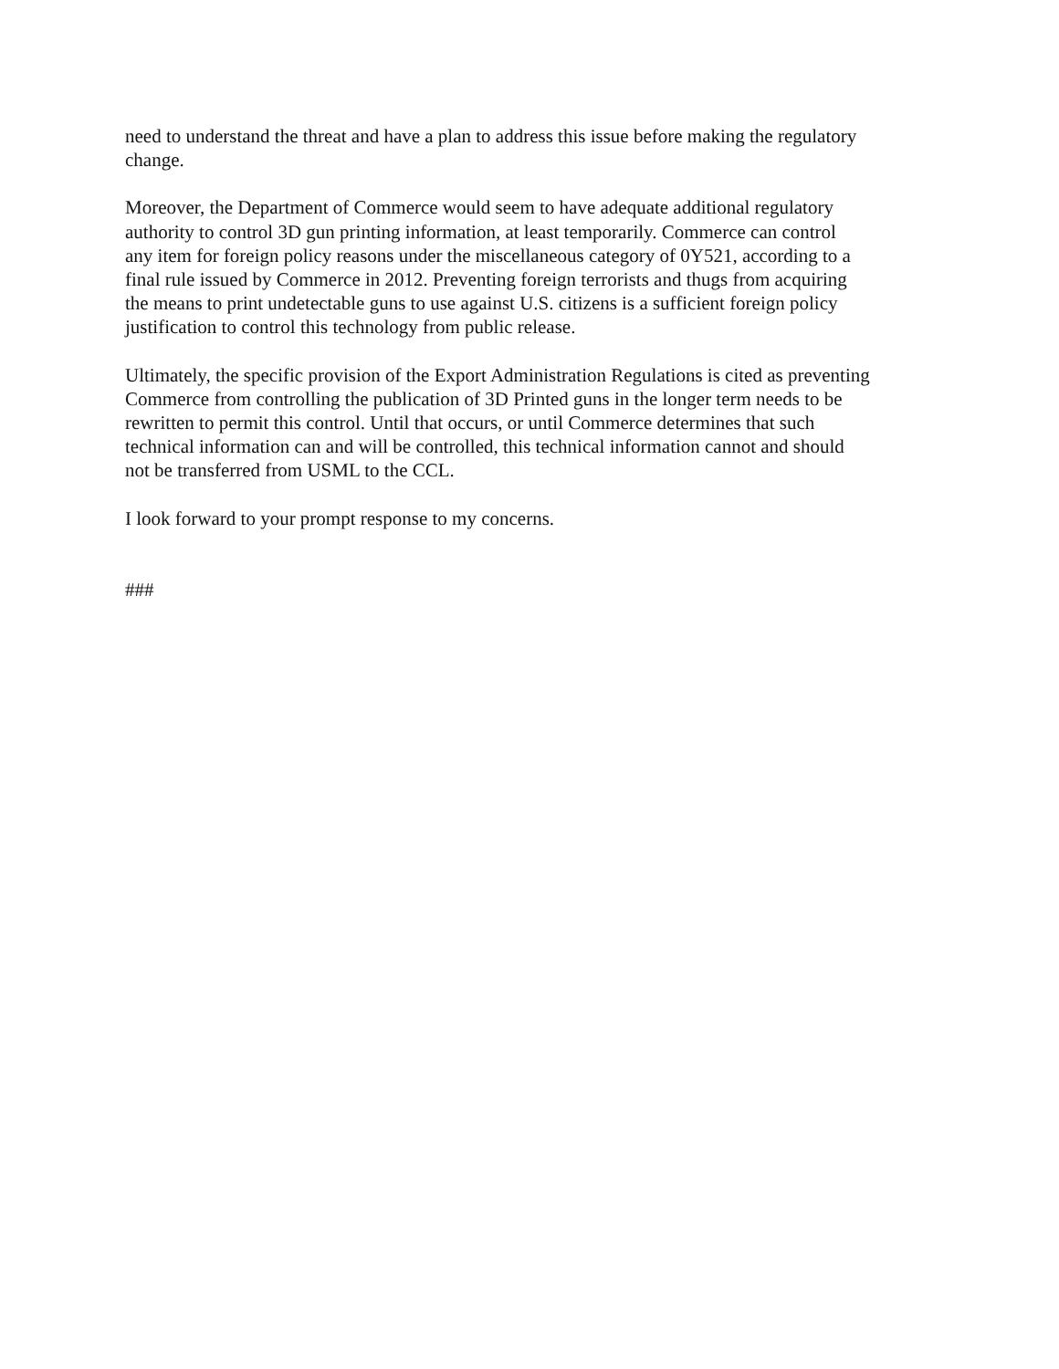need to understand the threat and have a plan to address this issue before making the regulatory change.
Moreover, the Department of Commerce would seem to have adequate additional regulatory authority to control 3D gun printing information, at least temporarily. Commerce can control any item for foreign policy reasons under the miscellaneous category of 0Y521, according to a final rule issued by Commerce in 2012. Preventing foreign terrorists and thugs from acquiring the means to print undetectable guns to use against U.S. citizens is a sufficient foreign policy justification to control this technology from public release.
Ultimately, the specific provision of the Export Administration Regulations is cited as preventing Commerce from controlling the publication of 3D Printed guns in the longer term needs to be rewritten to permit this control. Until that occurs, or until Commerce determines that such technical information can and will be controlled, this technical information cannot and should not be transferred from USML to the CCL.
I look forward to your prompt response to my concerns.
###